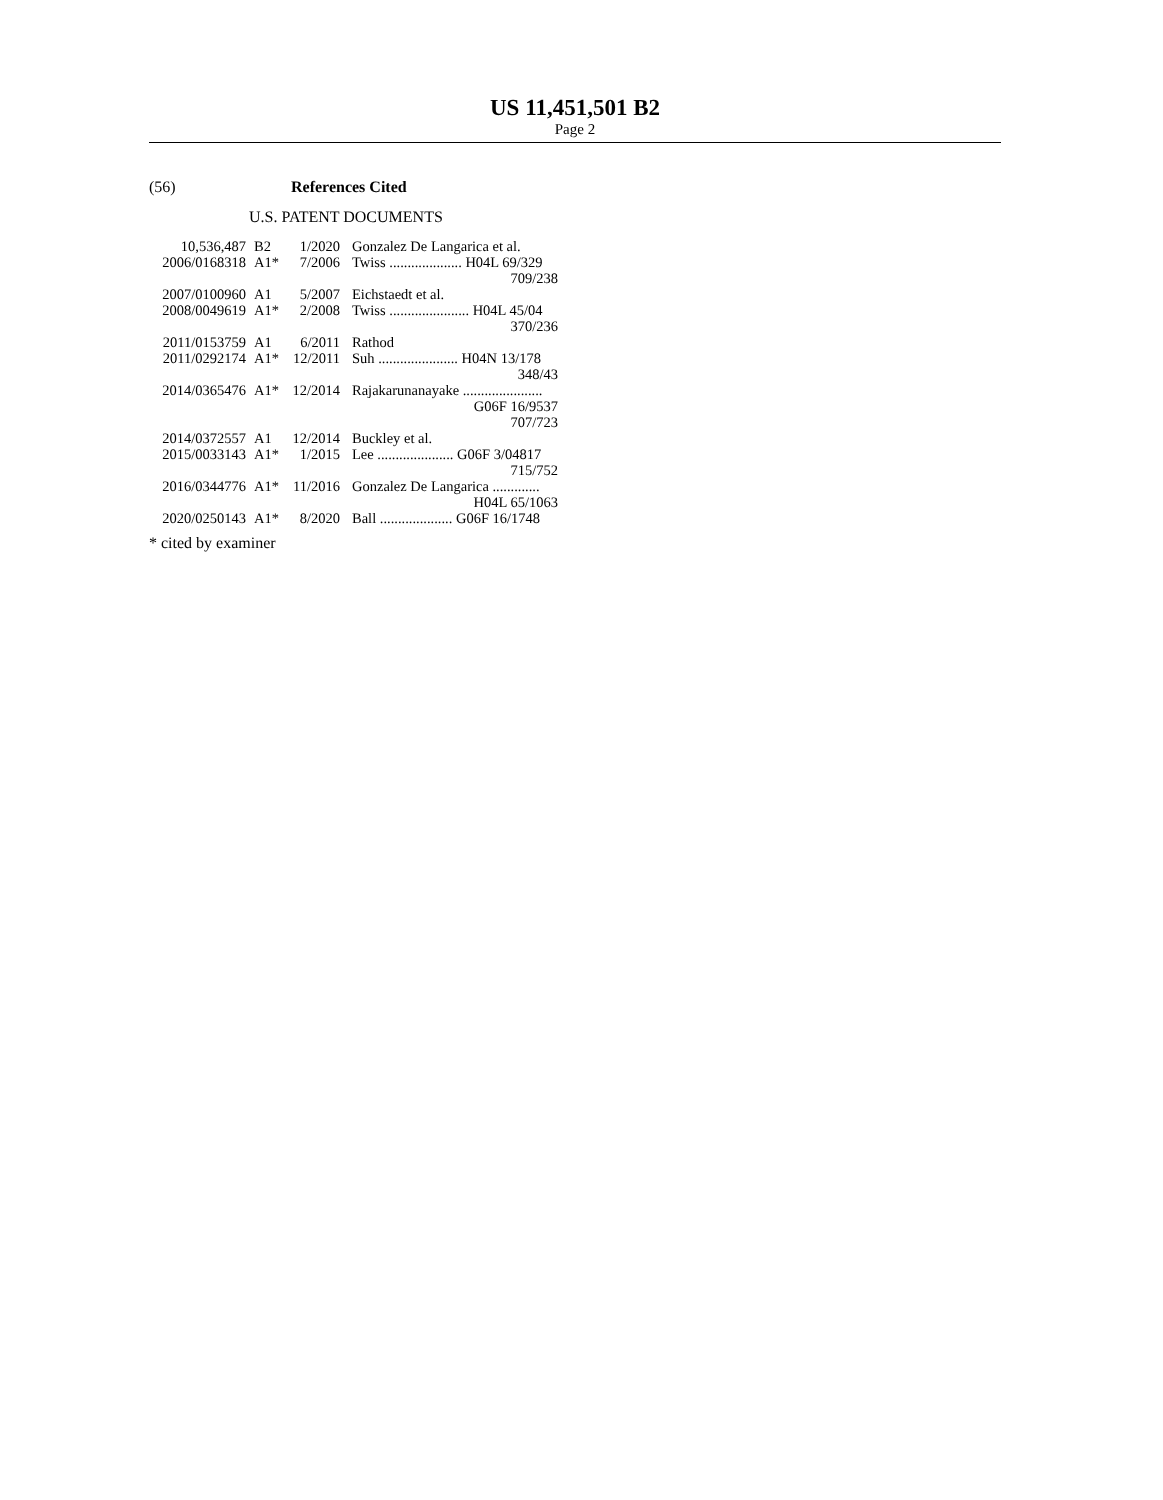US 11,451,501 B2
Page 2
(56) References Cited
U.S. PATENT DOCUMENTS
| 10,536,487 | B2 | 1/2020 | Gonzalez De Langarica et al. |
| 2006/0168318 | A1* | 7/2006 | Twiss .................... H04L 69/329 709/238 |
| 2007/0100960 | A1 | 5/2007 | Eichstaedt et al. |
| 2008/0049619 | A1* | 2/2008 | Twiss ...................... H04L 45/04 370/236 |
| 2011/0153759 | A1 | 6/2011 | Rathod |
| 2011/0292174 | A1* | 12/2011 | Suh ...................... H04N 13/178 348/43 |
| 2014/0365476 | A1* | 12/2014 | Rajakarunanayake ...................... G06F 16/9537 707/723 |
| 2014/0372557 | A1 | 12/2014 | Buckley et al. |
| 2015/0033143 | A1* | 1/2015 | Lee ..................... G06F 3/04817 715/752 |
| 2016/0344776 | A1* | 11/2016 | Gonzalez De Langarica ............. H04L 65/1063 |
| 2020/0250143 | A1* | 8/2020 | Ball .................... G06F 16/1748 |
* cited by examiner